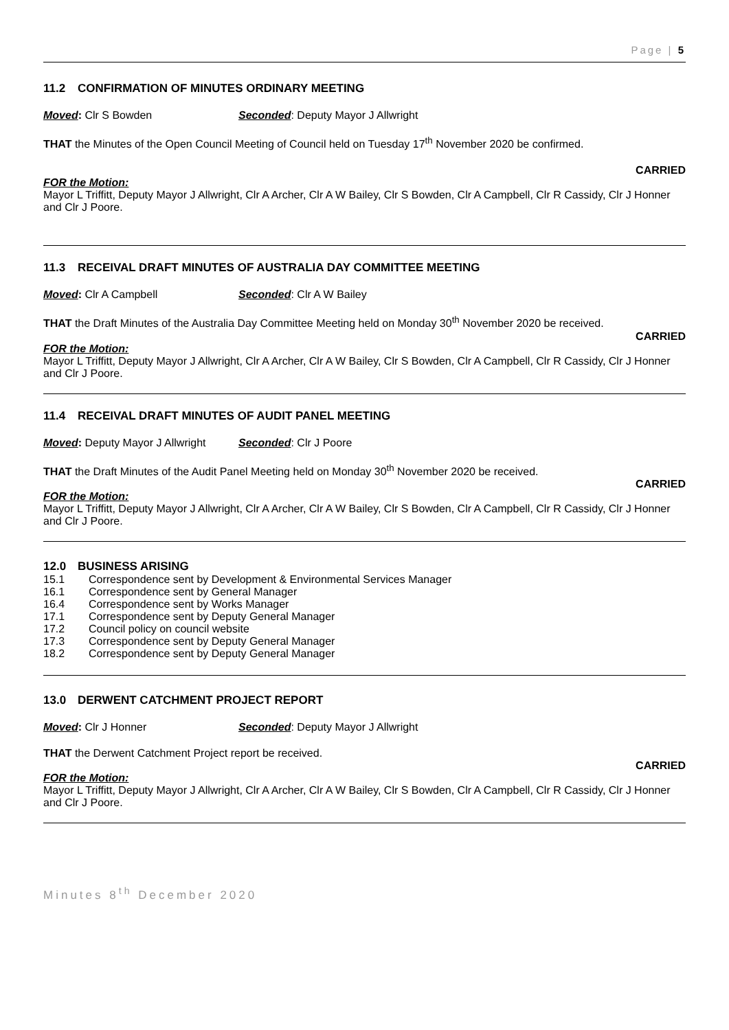Page | 5
11.2 CONFIRMATION OF MINUTES ORDINARY MEETING
Moved: Clr S Bowden Seconded: Deputy Mayor J Allwright
THAT the Minutes of the Open Council Meeting of Council held on Tuesday 17<sup>th</sup> November 2020 be confirmed.
CARRIED
FOR the Motion:
Mayor L Triffitt, Deputy Mayor J Allwright, Clr A Archer, Clr A W Bailey, Clr S Bowden, Clr A Campbell, Clr R Cassidy, Clr J Honner and Clr J Poore.
11.3 RECEIVAL DRAFT MINUTES OF AUSTRALIA DAY COMMITTEE MEETING
Moved: Clr A Campbell Seconded: Clr A W Bailey
THAT the Draft Minutes of the Australia Day Committee Meeting held on Monday 30<sup>th</sup> November 2020 be received.
CARRIED
FOR the Motion:
Mayor L Triffitt, Deputy Mayor J Allwright, Clr A Archer, Clr A W Bailey, Clr S Bowden, Clr A Campbell, Clr R Cassidy, Clr J Honner and Clr J Poore.
11.4 RECEIVAL DRAFT MINUTES OF AUDIT PANEL MEETING
Moved: Deputy Mayor J Allwright
Seconded: Clr J Poore
THAT the Draft Minutes of the Audit Panel Meeting held on Monday 30<sup>th</sup> November 2020 be received.
CARRIED
FOR the Motion:
Mayor L Triffitt, Deputy Mayor J Allwright, Clr A Archer, Clr A W Bailey, Clr S Bowden, Clr A Campbell, Clr R Cassidy, Clr J Honner and Clr J Poore.
12.0 BUSINESS ARISING
15.1 Correspondence sent by Development & Environmental Services Manager
16.1 Correspondence sent by General Manager
16.4 Correspondence sent by Works Manager
17.1 Correspondence sent by Deputy General Manager
17.2 Council policy on council website
17.3 Correspondence sent by Deputy General Manager
18.2 Correspondence sent by Deputy General Manager
13.0 DERWENT CATCHMENT PROJECT REPORT
Moved: Clr J Honner Seconded: Deputy Mayor J Allwright
THAT the Derwent Catchment Project report be received.
CARRIED
FOR the Motion:
Mayor L Triffitt, Deputy Mayor J Allwright, Clr A Archer, Clr A W Bailey, Clr S Bowden, Clr A Campbell, Clr R Cassidy, Clr J Honner and Clr J Poore.
Minutes 8<sup>th</sup> December 2020